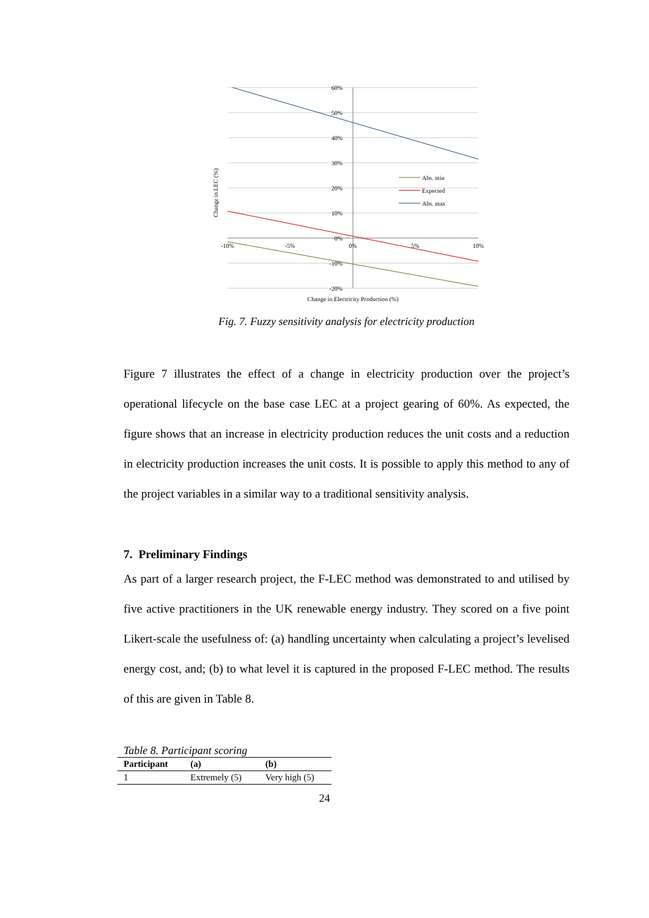60%
50%
40%
30%
20%
10%
0%
-10%
-20%
-10%
-5%
0%
5%
10%
Change in Electricity Production (%)
Change in LEC (%)
Abs. min
Expected
Abs. max
Fig. 7. Fuzzy sensitivity analysis for electricity production
Figure 7 illustrates the effect of a change in electricity production over the project’s operational lifecycle on the base case LEC at a project gearing of 60%. As expected, the figure shows that an increase in electricity production reduces the unit costs and a reduction in electricity production increases the unit costs. It is possible to apply this method to any of the project variables in a similar way to a traditional sensitivity analysis.
7. Preliminary Findings
As part of a larger research project, the F-LEC method was demonstrated to and utilised by five active practitioners in the UK renewable energy industry. They scored on a five point Likert-scale the usefulness of: (a) handling uncertainty when calculating a project’s levelised energy cost, and; (b) to what level it is captured in the proposed F-LEC method. The results of this are given in Table 8.
Table 8. Participant scoring
| Participant | (a) | (b) |
| --- | --- | --- |
| 1 | Extremely (5) | Very high (5) |
24